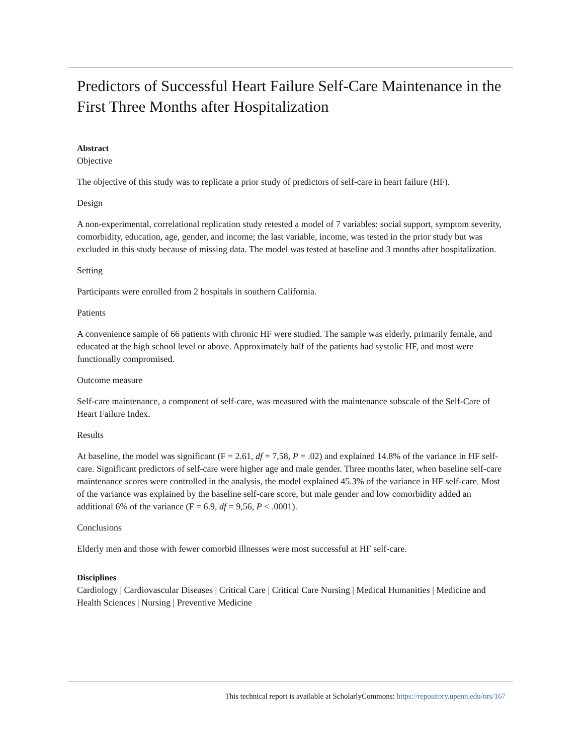Predictors of Successful Heart Failure Self-Care Maintenance in the First Three Months after Hospitalization
Abstract
Objective
The objective of this study was to replicate a prior study of predictors of self-care in heart failure (HF).
Design
A non-experimental, correlational replication study retested a model of 7 variables: social support, symptom severity, comorbidity, education, age, gender, and income; the last variable, income, was tested in the prior study but was excluded in this study because of missing data. The model was tested at baseline and 3 months after hospitalization.
Setting
Participants were enrolled from 2 hospitals in southern California.
Patients
A convenience sample of 66 patients with chronic HF were studied. The sample was elderly, primarily female, and educated at the high school level or above. Approximately half of the patients had systolic HF, and most were functionally compromised.
Outcome measure
Self-care maintenance, a component of self-care, was measured with the maintenance subscale of the Self-Care of Heart Failure Index.
Results
At baseline, the model was significant (F = 2.61, df = 7,58, P = .02) and explained 14.8% of the variance in HF self-care. Significant predictors of self-care were higher age and male gender. Three months later, when baseline self-care maintenance scores were controlled in the analysis, the model explained 45.3% of the variance in HF self-care. Most of the variance was explained by the baseline self-care score, but male gender and low comorbidity added an additional 6% of the variance (F = 6.9, df = 9,56, P < .0001).
Conclusions
Elderly men and those with fewer comorbid illnesses were most successful at HF self-care.
Disciplines
Cardiology | Cardiovascular Diseases | Critical Care | Critical Care Nursing | Medical Humanities | Medicine and Health Sciences | Nursing | Preventive Medicine
This technical report is available at ScholarlyCommons: https://repository.upenn.edu/nrs/167